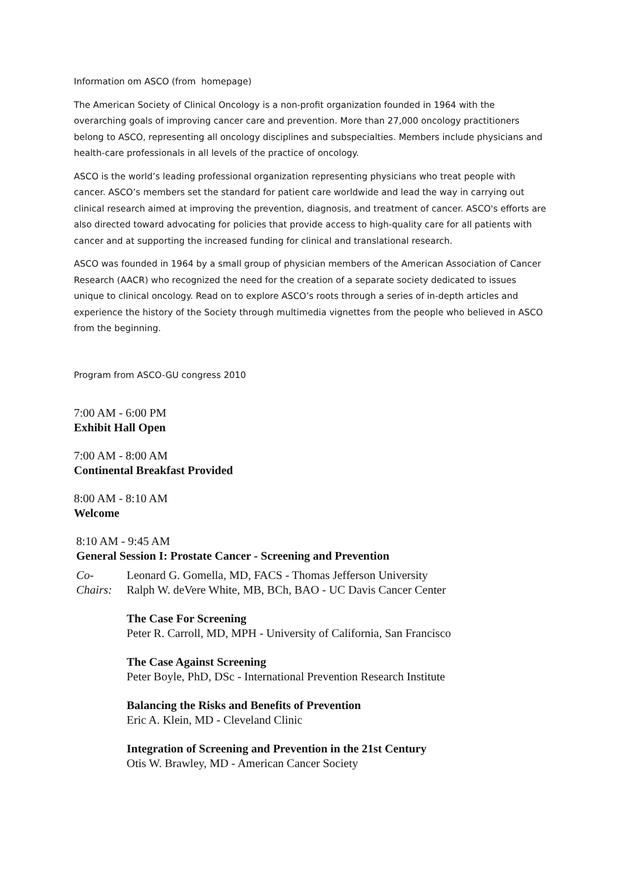Information om ASCO (from homepage)
The American Society of Clinical Oncology is a non-profit organization founded in 1964 with the overarching goals of improving cancer care and prevention. More than 27,000 oncology practitioners belong to ASCO, representing all oncology disciplines and subspecialties. Members include physicians and health-care professionals in all levels of the practice of oncology.
ASCO is the world’s leading professional organization representing physicians who treat people with cancer. ASCO’s members set the standard for patient care worldwide and lead the way in carrying out clinical research aimed at improving the prevention, diagnosis, and treatment of cancer. ASCO's efforts are also directed toward advocating for policies that provide access to high-quality care for all patients with cancer and at supporting the increased funding for clinical and translational research.
ASCO was founded in 1964 by a small group of physician members of the American Association of Cancer Research (AACR) who recognized the need for the creation of a separate society dedicated to issues unique to clinical oncology. Read on to explore ASCO’s roots through a series of in-depth articles and experience the history of the Society through multimedia vignettes from the people who believed in ASCO from the beginning.
Program from ASCO-GU congress 2010
7:00 AM - 6:00 PM
Exhibit Hall Open
7:00 AM - 8:00 AM
Continental Breakfast Provided
8:00 AM - 8:10 AM
Welcome
| 8:10 AM - 9:45 AM General Session I: Prostate Cancer - Screening and Prevention | |
| Co- Chairs: | Leonard G. Gomella, MD, FACS - Thomas Jefferson University Ralph W. deVere White, MB, BCh, BAO - UC Davis Cancer Center |
| | The Case For Screening Peter R. Carroll, MD, MPH - University of California, San Francisco |
| | The Case Against Screening Peter Boyle, PhD, DSc - International Prevention Research Institute |
| | Balancing the Risks and Benefits of Prevention Eric A. Klein, MD - Cleveland Clinic |
| | Integration of Screening and Prevention in the 21st Century Otis W. Brawley, MD - American Cancer Society |